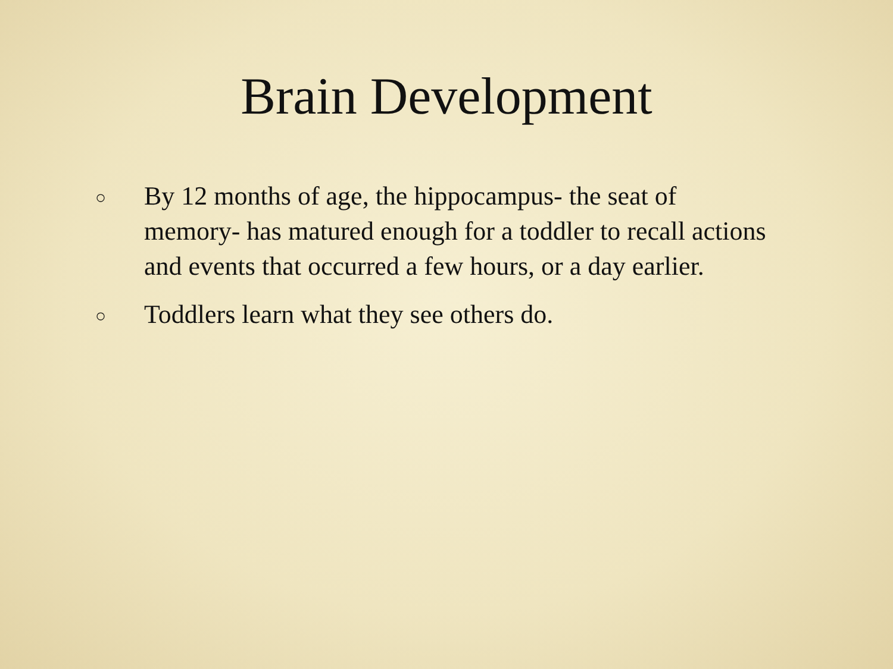Brain Development
○ By 12 months of age, the hippocampus- the seat of memory- has matured enough for a toddler to recall actions and events that occurred a few hours, or a day earlier.
○ Toddlers learn what they see others do.